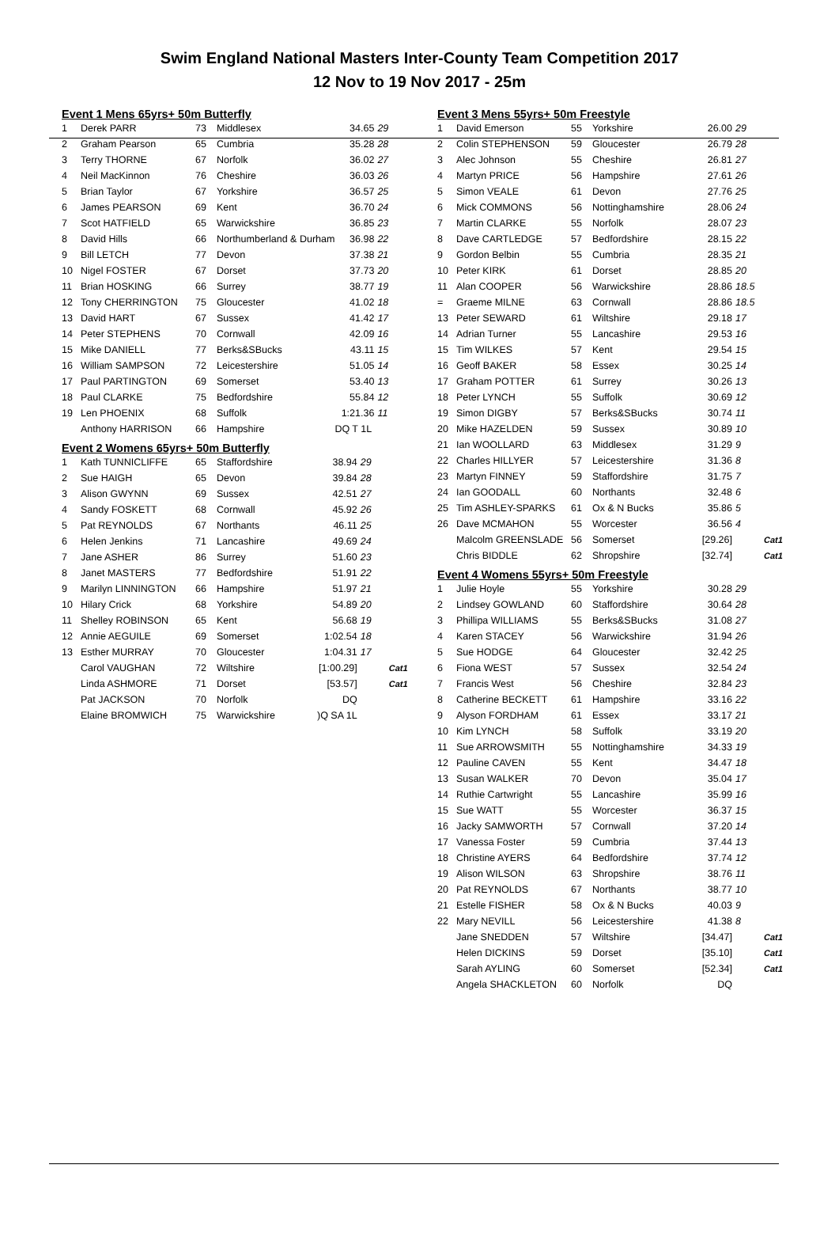Swim England National Masters Inter-County Team Competition 2017
12 Nov to 19 Nov 2017 - 25m
Event 1 Mens 65yrs+ 50m Butterfly
| 1 | Derek PARR | 73 | Middlesex | 34.65 | 29 | |
| 2 | Graham Pearson | 65 | Cumbria | 35.28 | 28 | |
| 3 | Terry THORNE | 67 | Norfolk | 36.02 | 27 | |
| 4 | Neil MacKinnon | 76 | Cheshire | 36.03 | 26 | |
| 5 | Brian Taylor | 67 | Yorkshire | 36.57 | 25 | |
| 6 | James PEARSON | 69 | Kent | 36.70 | 24 | |
| 7 | Scot HATFIELD | 65 | Warwickshire | 36.85 | 23 | |
| 8 | David Hills | 66 | Northumberland & Durham | 36.98 | 22 | |
| 9 | Bill LETCH | 77 | Devon | 37.38 | 21 | |
| 10 | Nigel FOSTER | 67 | Dorset | 37.73 | 20 | |
| 11 | Brian HOSKING | 66 | Surrey | 38.77 | 19 | |
| 12 | Tony CHERRINGTON | 75 | Gloucester | 41.02 | 18 | |
| 13 | David HART | 67 | Sussex | 41.42 | 17 | |
| 14 | Peter STEPHENS | 70 | Cornwall | 42.09 | 16 | |
| 15 | Mike DANIELL | 77 | Berks&SBucks | 43.11 | 15 | |
| 16 | William SAMPSON | 72 | Leicestershire | 51.05 | 14 | |
| 17 | Paul PARTINGTON | 69 | Somerset | 53.40 | 13 | |
| 18 | Paul CLARKE | 75 | Bedfordshire | 55.84 | 12 | |
| 19 | Len PHOENIX | 68 | Suffolk | 1:21.36 | 11 | |
| | Anthony HARRISON | 66 | Hampshire | DQ T 1L | | |
Event 2 Womens 65yrs+ 50m Butterfly
| 1 | Kath TUNNICLIFFE | 65 | Staffordshire | 38.94 | 29 | |
| 2 | Sue HAIGH | 65 | Devon | 39.84 | 28 | |
| 3 | Alison GWYNN | 69 | Sussex | 42.51 | 27 | |
| 4 | Sandy FOSKETT | 68 | Cornwall | 45.92 | 26 | |
| 5 | Pat REYNOLDS | 67 | Northants | 46.11 | 25 | |
| 6 | Helen Jenkins | 71 | Lancashire | 49.69 | 24 | |
| 7 | Jane ASHER | 86 | Surrey | 51.60 | 23 | |
| 8 | Janet MASTERS | 77 | Bedfordshire | 51.91 | 22 | |
| 9 | Marilyn LINNINGTON | 66 | Hampshire | 51.97 | 21 | |
| 10 | Hilary Crick | 68 | Yorkshire | 54.89 | 20 | |
| 11 | Shelley ROBINSON | 65 | Kent | 56.68 | 19 | |
| 12 | Annie AEGUILE | 69 | Somerset | 1:02.54 | 18 | |
| 13 | Esther MURRAY | 70 | Gloucester | 1:04.31 | 17 | |
| | Carol VAUGHAN | 72 | Wiltshire | [1:00.29] | | Cat1 |
| | Linda ASHMORE | 71 | Dorset | [53.57] | | Cat1 |
| | Pat JACKSON | 70 | Norfolk | DQ | | |
| | Elaine BROMWICH | 75 | Warwickshire | )Q SA 1L | | |
Event 3 Mens 55yrs+ 50m Freestyle
| 1 | David Emerson | 55 | Yorkshire | 26.00 | 29 | |
| 2 | Colin STEPHENSON | 59 | Gloucester | 26.79 | 28 | |
| 3 | Alec Johnson | 55 | Cheshire | 26.81 | 27 | |
| 4 | Martyn PRICE | 56 | Hampshire | 27.61 | 26 | |
| 5 | Simon VEALE | 61 | Devon | 27.76 | 25 | |
| 6 | Mick COMMONS | 56 | Nottinghamshire | 28.06 | 24 | |
| 7 | Martin CLARKE | 55 | Norfolk | 28.07 | 23 | |
| 8 | Dave CARTLEDGE | 57 | Bedfordshire | 28.15 | 22 | |
| 9 | Gordon Belbin | 55 | Cumbria | 28.35 | 21 | |
| 10 | Peter KIRK | 61 | Dorset | 28.85 | 20 | |
| 11 | Alan COOPER | 56 | Warwickshire | 28.86 | 18.5 | |
| = | Graeme MILNE | 63 | Cornwall | 28.86 | 18.5 | |
| 13 | Peter SEWARD | 61 | Wiltshire | 29.18 | 17 | |
| 14 | Adrian Turner | 55 | Lancashire | 29.53 | 16 | |
| 15 | Tim WILKES | 57 | Kent | 29.54 | 15 | |
| 16 | Geoff BAKER | 58 | Essex | 30.25 | 14 | |
| 17 | Graham POTTER | 61 | Surrey | 30.26 | 13 | |
| 18 | Peter LYNCH | 55 | Suffolk | 30.69 | 12 | |
| 19 | Simon DIGBY | 57 | Berks&SBucks | 30.74 | 11 | |
| 20 | Mike HAZELDEN | 59 | Sussex | 30.89 | 10 | |
| 21 | Ian WOOLLARD | 63 | Middlesex | 31.29 | 9 | |
| 22 | Charles HILLYER | 57 | Leicestershire | 31.36 | 8 | |
| 23 | Martyn FINNEY | 59 | Staffordshire | 31.75 | 7 | |
| 24 | Ian GOODALL | 60 | Northants | 32.48 | 6 | |
| 25 | Tim ASHLEY-SPARKS | 61 | Ox & N Bucks | 35.86 | 5 | |
| 26 | Dave MCMAHON | 55 | Worcester | 36.56 | 4 | |
| | Malcolm GREENSLADE | 56 | Somerset | [29.26] | | Cat1 |
| | Chris BIDDLE | 62 | Shropshire | [32.74] | | Cat1 |
Event 4 Womens 55yrs+ 50m Freestyle
| 1 | Julie Hoyle | 55 | Yorkshire | 30.28 | 29 | |
| 2 | Lindsey GOWLAND | 60 | Staffordshire | 30.64 | 28 | |
| 3 | Phillipa WILLIAMS | 55 | Berks&SBucks | 31.08 | 27 | |
| 4 | Karen STACEY | 56 | Warwickshire | 31.94 | 26 | |
| 5 | Sue HODGE | 64 | Gloucester | 32.42 | 25 | |
| 6 | Fiona WEST | 57 | Sussex | 32.54 | 24 | |
| 7 | Francis West | 56 | Cheshire | 32.84 | 23 | |
| 8 | Catherine BECKETT | 61 | Hampshire | 33.16 | 22 | |
| 9 | Alyson FORDHAM | 61 | Essex | 33.17 | 21 | |
| 10 | Kim LYNCH | 58 | Suffolk | 33.19 | 20 | |
| 11 | Sue ARROWSMITH | 55 | Nottinghamshire | 34.33 | 19 | |
| 12 | Pauline CAVEN | 55 | Kent | 34.47 | 18 | |
| 13 | Susan WALKER | 70 | Devon | 35.04 | 17 | |
| 14 | Ruthie Cartwright | 55 | Lancashire | 35.99 | 16 | |
| 15 | Sue WATT | 55 | Worcester | 36.37 | 15 | |
| 16 | Jacky SAMWORTH | 57 | Cornwall | 37.20 | 14 | |
| 17 | Vanessa Foster | 59 | Cumbria | 37.44 | 13 | |
| 18 | Christine AYERS | 64 | Bedfordshire | 37.74 | 12 | |
| 19 | Alison WILSON | 63 | Shropshire | 38.76 | 11 | |
| 20 | Pat REYNOLDS | 67 | Northants | 38.77 | 10 | |
| 21 | Estelle FISHER | 58 | Ox & N Bucks | 40.03 | 9 | |
| 22 | Mary NEVILL | 56 | Leicestershire | 41.38 | 8 | |
| | Jane SNEDDEN | 57 | Wiltshire | [34.47] | | Cat1 |
| | Helen DICKINS | 59 | Dorset | [35.10] | | Cat1 |
| | Sarah AYLING | 60 | Somerset | [52.34] | | Cat1 |
| | Angela SHACKLETON | 60 | Norfolk | DQ | | |